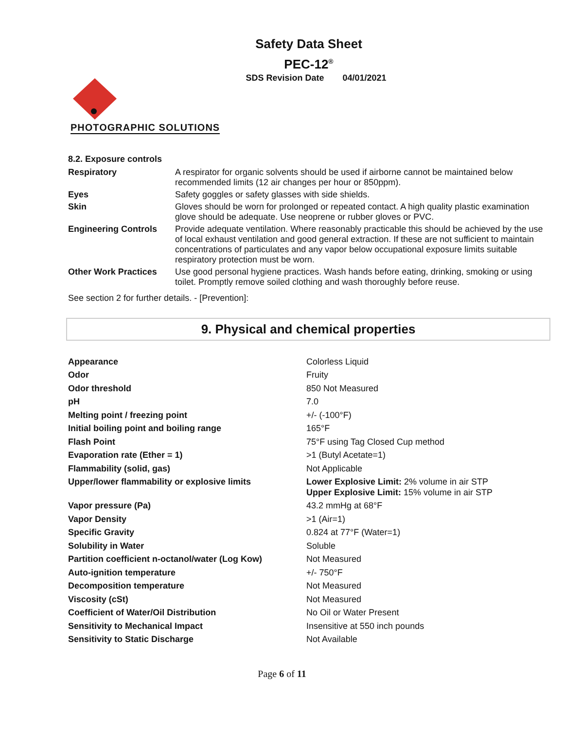Safety Data Sheet
PEC-12<sup>®</sup>
SDS Revision Date 04/01/2021
PHOTOGRAPHIC SOLUTIONS
8.2. Exposure controls
| Respiratory | A respirator for organic solvents should be used if airborne cannot be maintained below recommended limits (12 air changes per hour or 850ppm). |
| Eyes | Safety goggles or safety glasses with side shields. |
| Skin | Gloves should be worn for prolonged or repeated contact. A high quality plastic examination glove should be adequate. Use neoprene or rubber gloves or PVC. |
| Engineering Controls | Provide adequate ventilation. Where reasonably practicable this should be achieved by the use of local exhaust ventilation and good general extraction. If these are not sufficient to maintain concentrations of particulates and any vapor below occupational exposure limits suitable respiratory protection must be worn. |
| Other Work Practices | Use good personal hygiene practices. Wash hands before eating, drinking, smoking or using toilet. Promptly remove soiled clothing and wash thoroughly before reuse. |
See section 2 for further details. - [Prevention]:
9. Physical and chemical properties
| Appearance | Colorless Liquid |
| Odor | Fruity |
| Odor threshold | 850 Not Measured |
| pH | 7.0 |
| Melting point / freezing point | +/- (-100°F) |
| Initial boiling point and boiling range | 165°F |
| Flash Point | 75°F using Tag Closed Cup method |
| Evaporation rate (Ether = 1) | >1 (Butyl Acetate=1) |
| Flammability (solid, gas) | Not Applicable |
| Upper/lower flammability or explosive limits | Lower Explosive Limit: 2% volume in air STP Upper Explosive Limit: 15% volume in air STP |
| Vapor pressure (Pa) | 43.2 mmHg at 68°F |
| Vapor Density | >1 (Air=1) |
| Specific Gravity | 0.824 at 77°F (Water=1) |
| Solubility in Water | Soluble |
| Partition coefficient n-octanol/water (Log Kow) | Not Measured |
| Auto-ignition temperature | +/- 750°F |
| Decomposition temperature | Not Measured |
| Viscosity (cSt) | Not Measured |
| Coefficient of Water/Oil Distribution | No Oil or Water Present |
| Sensitivity to Mechanical Impact | Insensitive at 550 inch pounds |
| Sensitivity to Static Discharge | Not Available |
Page 6 of 11